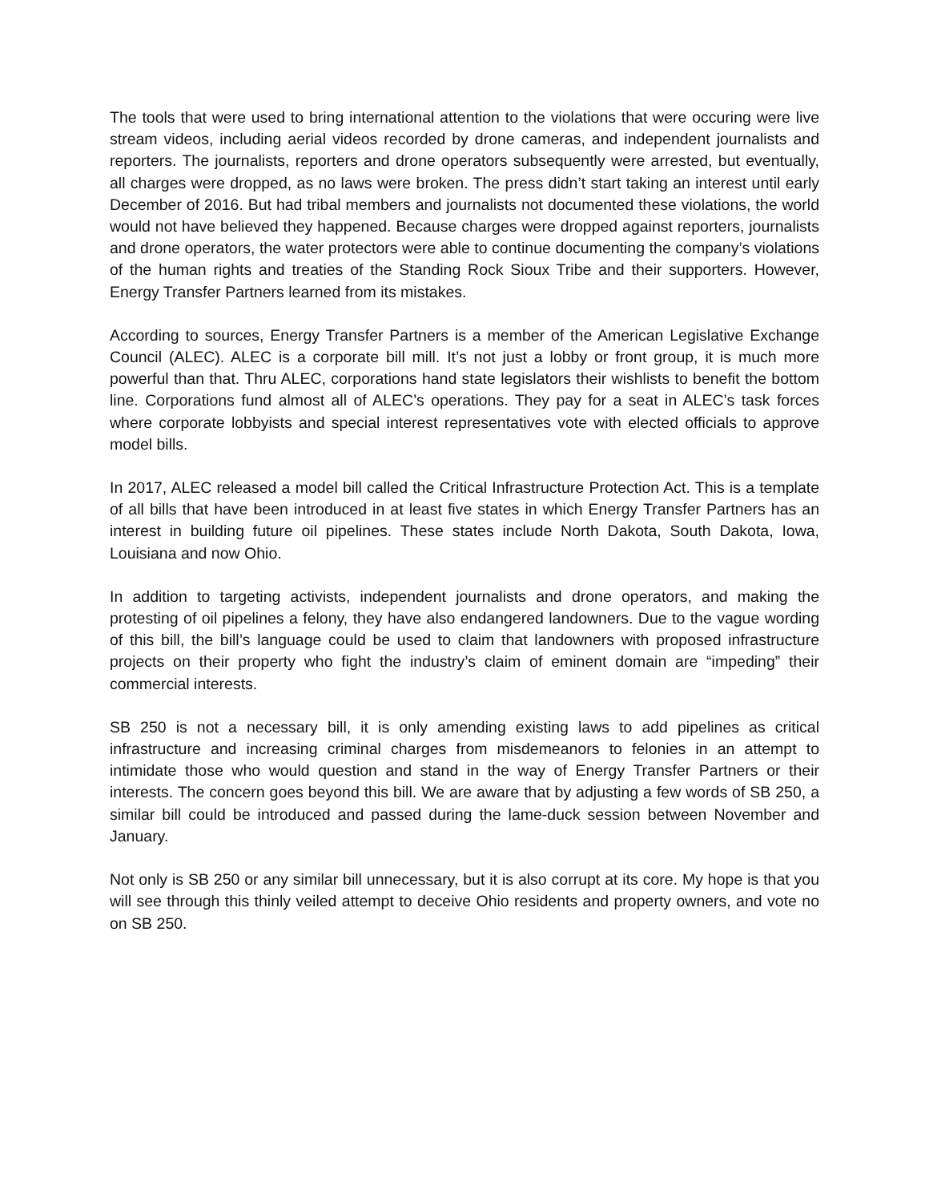The tools that were used to bring international attention to the violations that were occuring were live stream videos, including aerial videos recorded by drone cameras, and independent journalists and reporters. The journalists, reporters and drone operators subsequently were arrested, but eventually, all charges were dropped, as no laws were broken. The press didn’t start taking an interest until early December of 2016. But had tribal members and journalists not documented these violations, the world would not have believed they happened. Because charges were dropped against reporters, journalists and drone operators, the water protectors were able to continue documenting the company’s violations of the human rights and treaties of the Standing Rock Sioux Tribe and their supporters. However, Energy Transfer Partners learned from its mistakes.
According to sources, Energy Transfer Partners is a member of the American Legislative Exchange Council (ALEC). ALEC is a corporate bill mill. It’s not just a lobby or front group, it is much more powerful than that. Thru ALEC, corporations hand state legislators their wishlists to benefit the bottom line. Corporations fund almost all of ALEC’s operations. They pay for a seat in ALEC’s task forces where corporate lobbyists and special interest representatives vote with elected officials to approve model bills.
In 2017, ALEC released a model bill called the Critical Infrastructure Protection Act. This is a template of all bills that have been introduced in at least five states in which Energy Transfer Partners has an interest in building future oil pipelines. These states include North Dakota, South Dakota, Iowa, Louisiana and now Ohio.
In addition to targeting activists, independent journalists and drone operators, and making the protesting of oil pipelines a felony, they have also endangered landowners. Due to the vague wording of this bill, the bill’s language could be used to claim that landowners with proposed infrastructure projects on their property who fight the industry’s claim of eminent domain are “impeding” their commercial interests.
SB 250 is not a necessary bill, it is only amending existing laws to add pipelines as critical infrastructure and increasing criminal charges from misdemeanors to felonies in an attempt to intimidate those who would question and stand in the way of Energy Transfer Partners or their interests. The concern goes beyond this bill. We are aware that by adjusting a few words of SB 250, a similar bill could be introduced and passed during the lame-duck session between November and January.
Not only is SB 250 or any similar bill unnecessary, but it is also corrupt at its core. My hope is that you will see through this thinly veiled attempt to deceive Ohio residents and property owners, and vote no on SB 250.